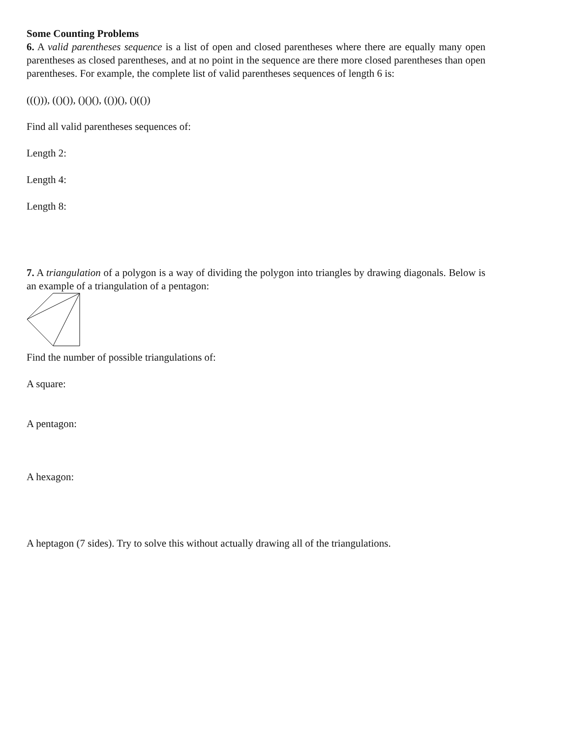Some Counting Problems
6. A valid parentheses sequence is a list of open and closed parentheses where there are equally many open parentheses as closed parentheses, and at no point in the sequence are there more closed parentheses than open parentheses. For example, the complete list of valid parentheses sequences of length 6 is:
((())), (()()), ()()(), (())(), ()(())
Find all valid parentheses sequences of:
Length 2:
Length 4:
Length 8:
7. A triangulation of a polygon is a way of dividing the polygon into triangles by drawing diagonals. Below is an example of a triangulation of a pentagon:
Find the number of possible triangulations of:
A square:
A pentagon:
A hexagon:
A heptagon (7 sides). Try to solve this without actually drawing all of the triangulations.